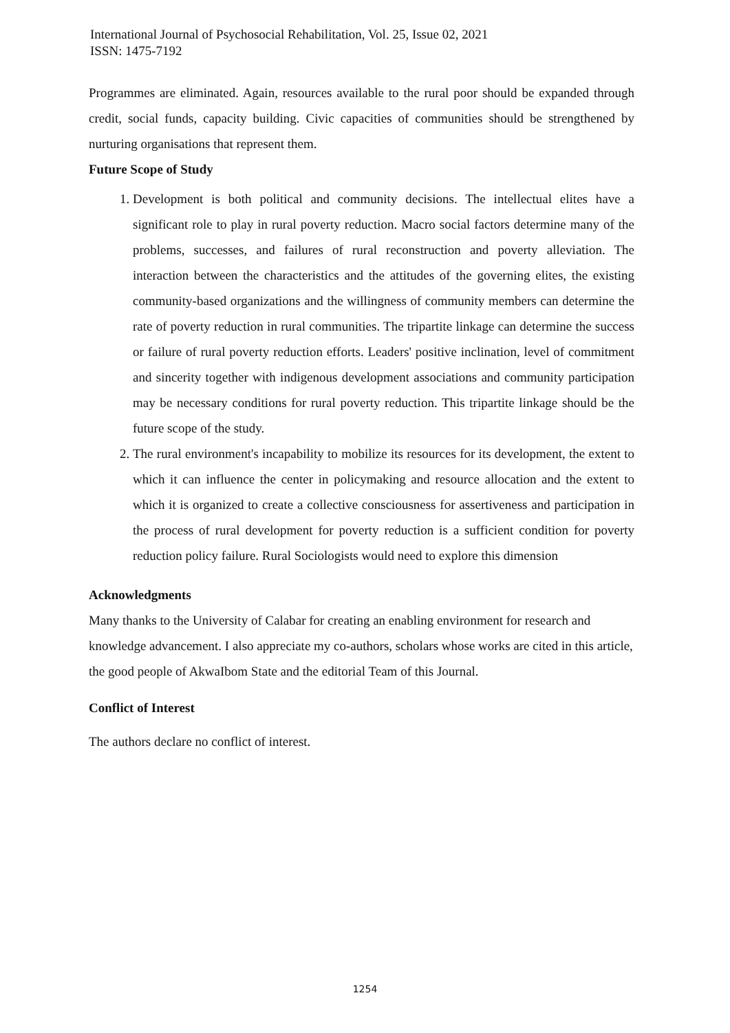International Journal of Psychosocial Rehabilitation, Vol. 25, Issue 02, 2021
ISSN: 1475-7192
Programmes are eliminated. Again, resources available to the rural poor should be expanded through credit, social funds, capacity building. Civic capacities of communities should be strengthened by nurturing organisations that represent them.
Future Scope of Study
1. Development is both political and community decisions. The intellectual elites have a significant role to play in rural poverty reduction. Macro social factors determine many of the problems, successes, and failures of rural reconstruction and poverty alleviation. The interaction between the characteristics and the attitudes of the governing elites, the existing community-based organizations and the willingness of community members can determine the rate of poverty reduction in rural communities. The tripartite linkage can determine the success or failure of rural poverty reduction efforts. Leaders' positive inclination, level of commitment and sincerity together with indigenous development associations and community participation may be necessary conditions for rural poverty reduction. This tripartite linkage should be the future scope of the study.
2. The rural environment's incapability to mobilize its resources for its development, the extent to which it can influence the center in policymaking and resource allocation and the extent to which it is organized to create a collective consciousness for assertiveness and participation in the process of rural development for poverty reduction is a sufficient condition for poverty reduction policy failure. Rural Sociologists would need to explore this dimension
Acknowledgments
Many thanks to the University of Calabar for creating an enabling environment for research and knowledge advancement. I also appreciate my co-authors, scholars whose works are cited in this article, the good people of AkwaIbom State and the editorial Team of this Journal.
Conflict of Interest
The authors declare no conflict of interest.
1254